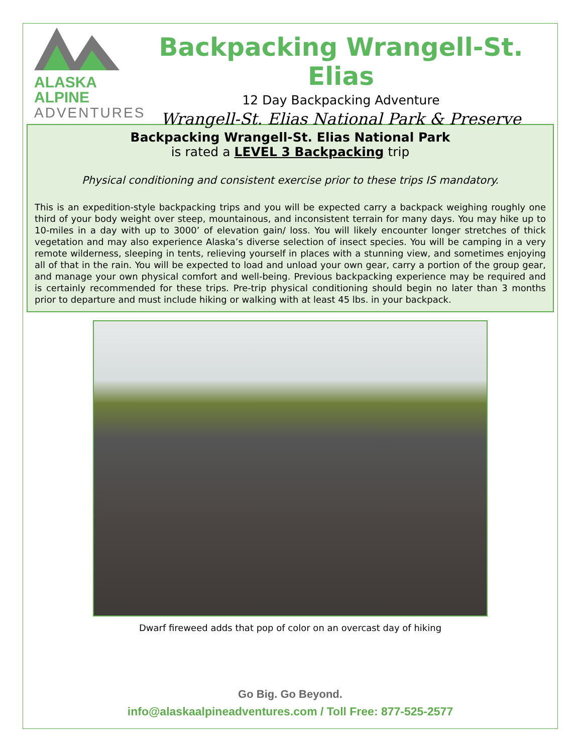ALASKA ALPINE
ADVENTURES
Backpacking Wrangell-St. Elias
12 Day Backpacking Adventure
Wrangell-St. Elias National Park & Preserve
Backpacking Wrangell-St. Elias National Park
is rated a LEVEL 3 Backpacking trip
Physical conditioning and consistent exercise prior to these trips IS mandatory.
This is an expedition-style backpacking trips and you will be expected carry a backpack weighing roughly one third of your body weight over steep, mountainous, and inconsistent terrain for many days. You may hike up to 10-miles in a day with up to 3000’ of elevation gain/ loss. You will likely encounter longer stretches of thick vegetation and may also experience Alaska’s diverse selection of insect species. You will be camping in a very remote wilderness, sleeping in tents, relieving yourself in places with a stunning view, and sometimes enjoying all of that in the rain. You will be expected to load and unload your own gear, carry a portion of the group gear, and manage your own physical comfort and well-being. Previous backpacking experience may be required and is certainly recommended for these trips. Pre-trip physical conditioning should begin no later than 3 months prior to departure and must include hiking or walking with at least 45 lbs. in your backpack.
Dwarf fireweed adds that pop of color on an overcast day of hiking
Go Big. Go Beyond.
info@alaskaalpineadventures.com / Toll Free: 877-525-2577